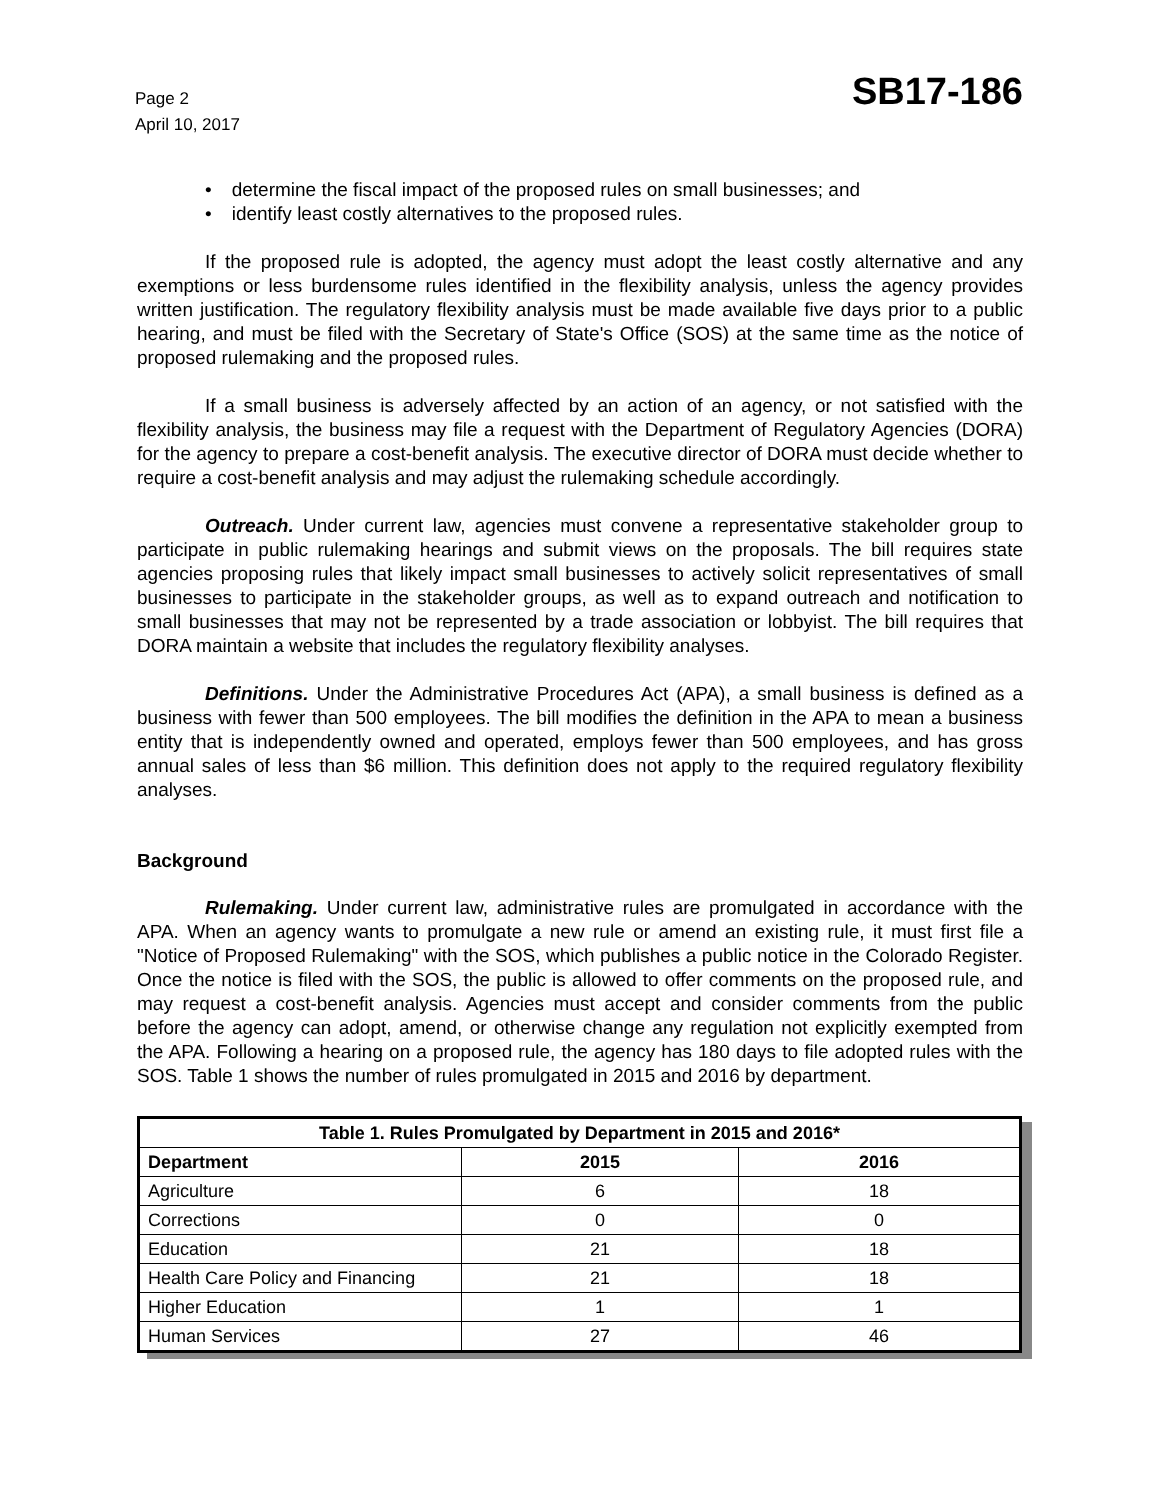Page 2
April 10, 2017
SB17-186
determine the fiscal impact of the proposed rules on small businesses; and
identify least costly alternatives to the proposed rules.
If the proposed rule is adopted, the agency must adopt the least costly alternative and any exemptions or less burdensome rules identified in the flexibility analysis, unless the agency provides written justification. The regulatory flexibility analysis must be made available five days prior to a public hearing, and must be filed with the Secretary of State's Office (SOS) at the same time as the notice of proposed rulemaking and the proposed rules.
If a small business is adversely affected by an action of an agency, or not satisfied with the flexibility analysis, the business may file a request with the Department of Regulatory Agencies (DORA) for the agency to prepare a cost-benefit analysis. The executive director of DORA must decide whether to require a cost-benefit analysis and may adjust the rulemaking schedule accordingly.
Outreach. Under current law, agencies must convene a representative stakeholder group to participate in public rulemaking hearings and submit views on the proposals. The bill requires state agencies proposing rules that likely impact small businesses to actively solicit representatives of small businesses to participate in the stakeholder groups, as well as to expand outreach and notification to small businesses that may not be represented by a trade association or lobbyist. The bill requires that DORA maintain a website that includes the regulatory flexibility analyses.
Definitions. Under the Administrative Procedures Act (APA), a small business is defined as a business with fewer than 500 employees. The bill modifies the definition in the APA to mean a business entity that is independently owned and operated, employs fewer than 500 employees, and has gross annual sales of less than $6 million. This definition does not apply to the required regulatory flexibility analyses.
Background
Rulemaking. Under current law, administrative rules are promulgated in accordance with the APA. When an agency wants to promulgate a new rule or amend an existing rule, it must first file a "Notice of Proposed Rulemaking" with the SOS, which publishes a public notice in the Colorado Register. Once the notice is filed with the SOS, the public is allowed to offer comments on the proposed rule, and may request a cost-benefit analysis. Agencies must accept and consider comments from the public before the agency can adopt, amend, or otherwise change any regulation not explicitly exempted from the APA. Following a hearing on a proposed rule, the agency has 180 days to file adopted rules with the SOS. Table 1 shows the number of rules promulgated in 2015 and 2016 by department.
| Table 1. Rules Promulgated by Department in 2015 and 2016* | | |
| --- | --- | --- |
| Department | 2015 | 2016 |
| Agriculture | 6 | 18 |
| Corrections | 0 | 0 |
| Education | 21 | 18 |
| Health Care Policy and Financing | 21 | 18 |
| Higher Education | 1 | 1 |
| Human Services | 27 | 46 |